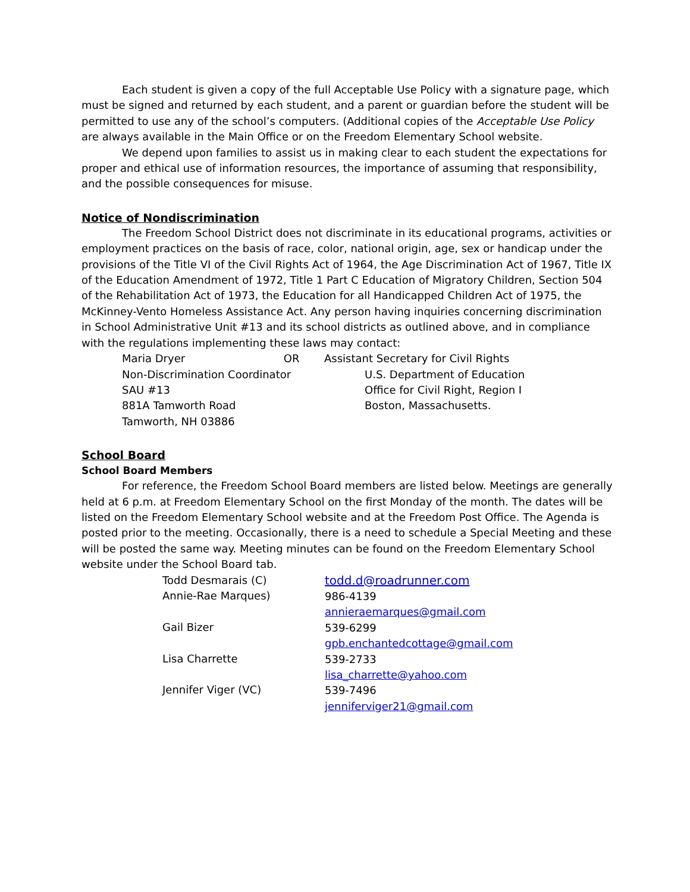Each student is given a copy of the full Acceptable Use Policy with a signature page, which must be signed and returned by each student, and a parent or guardian before the student will be permitted to use any of the school’s computers. (Additional copies of the Acceptable Use Policy are always available in the Main Office or on the Freedom Elementary School website.
We depend upon families to assist us in making clear to each student the expectations for proper and ethical use of information resources, the importance of assuming that responsibility, and the possible consequences for misuse.
Notice of Nondiscrimination
The Freedom School District does not discriminate in its educational programs, activities or employment practices on the basis of race, color, national origin, age, sex or handicap under the provisions of the Title VI of the Civil Rights Act of 1964, the Age Discrimination Act of 1967, Title IX of the Education Amendment of 1972, Title 1 Part C Education of Migratory Children, Section 504 of the Rehabilitation Act of 1973, the Education for all Handicapped Children Act of 1975, the McKinney-Vento Homeless Assistance Act. Any person having inquiries concerning discrimination in School Administrative Unit #13 and its school districts as outlined above, and in compliance with the regulations implementing these laws may contact:
Maria Dryer OR
Non-Discrimination Coordinator
SAU #13
881A Tamworth Road
Tamworth, NH 03886
Assistant Secretary for Civil Rights
U.S. Department of Education
Office for Civil Right, Region I
Boston, Massachusetts.
School Board
School Board Members
For reference, the Freedom School Board members are listed below. Meetings are generally held at 6 p.m. at Freedom Elementary School on the first Monday of the month. The dates will be listed on the Freedom Elementary School website and at the Freedom Post Office. The Agenda is posted prior to the meeting. Occasionally, there is a need to schedule a Special Meeting and these will be posted the same way. Meeting minutes can be found on the Freedom Elementary School website under the School Board tab.
Todd Desmarais (C)
Annie-Rae Marques)
Gail Bizer
Lisa Charrette
Jennifer Viger (VC)
todd.d@roadrunner.com
986-4139
annieraemarques@gmail.com
539-6299
gpb.enchantedcottage@gmail.com
539-2733
lisa_charrette@yahoo.com
539-7496
jenniferviger21@gmail.com